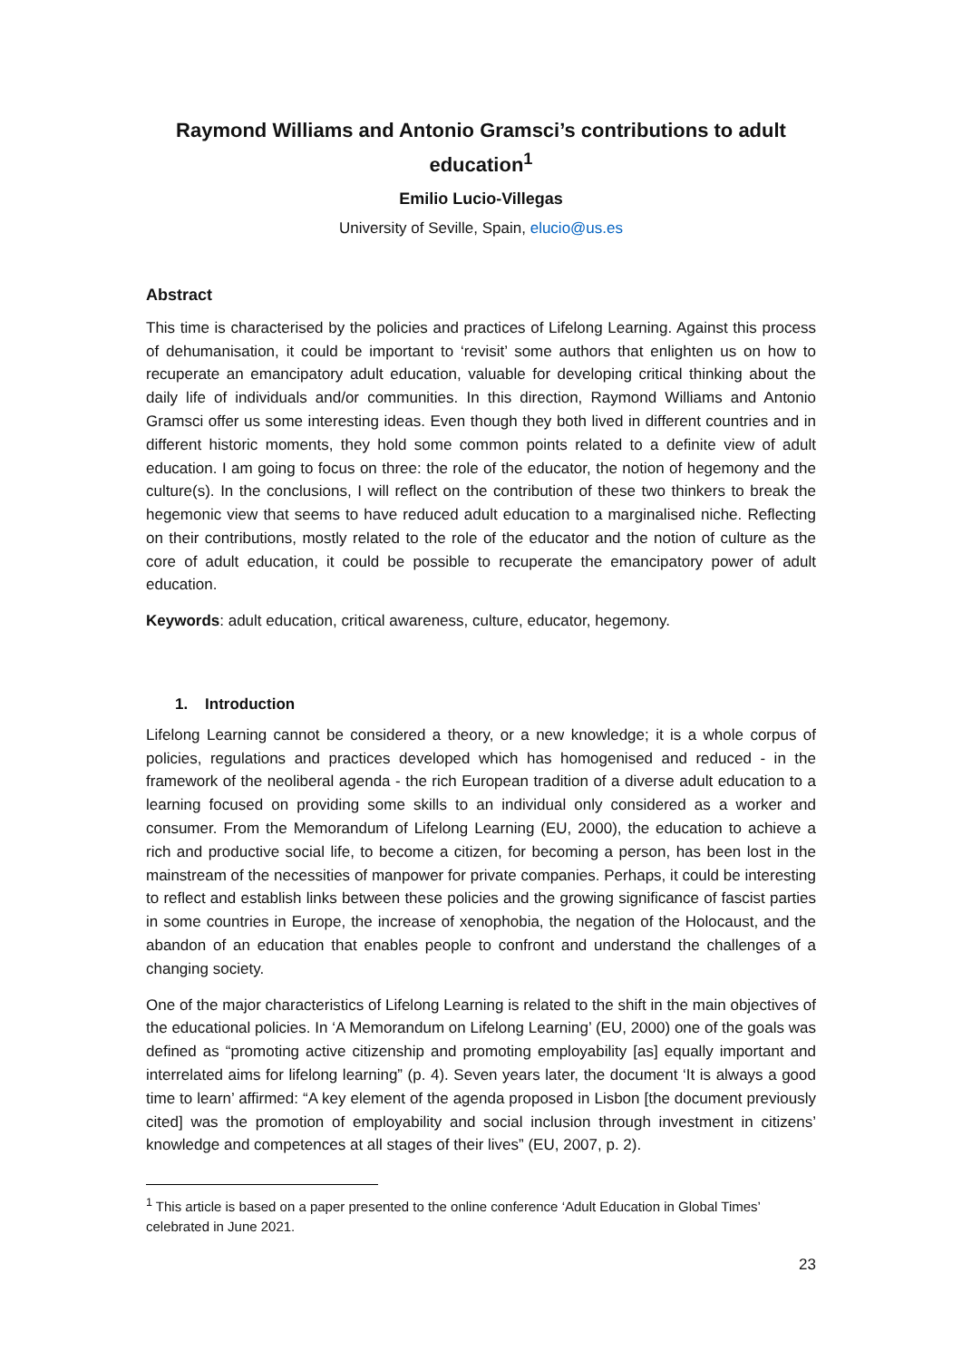Raymond Williams and Antonio Gramsci’s contributions to adult education<sup>1</sup>
Emilio Lucio-Villegas
University of Seville, Spain, elucio@us.es
Abstract
This time is characterised by the policies and practices of Lifelong Learning. Against this process of dehumanisation, it could be important to ‘revisit’ some authors that enlighten us on how to recuperate an emancipatory adult education, valuable for developing critical thinking about the daily life of individuals and/or communities. In this direction, Raymond Williams and Antonio Gramsci offer us some interesting ideas. Even though they both lived in different countries and in different historic moments, they hold some common points related to a definite view of adult education. I am going to focus on three: the role of the educator, the notion of hegemony and the culture(s). In the conclusions, I will reflect on the contribution of these two thinkers to break the hegemonic view that seems to have reduced adult education to a marginalised niche. Reflecting on their contributions, mostly related to the role of the educator and the notion of culture as the core of adult education, it could be possible to recuperate the emancipatory power of adult education.
Keywords: adult education, critical awareness, culture, educator, hegemony.
1. Introduction
Lifelong Learning cannot be considered a theory, or a new knowledge; it is a whole corpus of policies, regulations and practices developed which has homogenised and reduced - in the framework of the neoliberal agenda - the rich European tradition of a diverse adult education to a learning focused on providing some skills to an individual only considered as a worker and consumer. From the Memorandum of Lifelong Learning (EU, 2000), the education to achieve a rich and productive social life, to become a citizen, for becoming a person, has been lost in the mainstream of the necessities of manpower for private companies. Perhaps, it could be interesting to reflect and establish links between these policies and the growing significance of fascist parties in some countries in Europe, the increase of xenophobia, the negation of the Holocaust, and the abandon of an education that enables people to confront and understand the challenges of a changing society.
One of the major characteristics of Lifelong Learning is related to the shift in the main objectives of the educational policies. In ‘A Memorandum on Lifelong Learning’ (EU, 2000) one of the goals was defined as “promoting active citizenship and promoting employability [as] equally important and interrelated aims for lifelong learning” (p. 4). Seven years later, the document ‘It is always a good time to learn’ affirmed: “A key element of the agenda proposed in Lisbon [the document previously cited] was the promotion of employability and social inclusion through investment in citizens’ knowledge and competences at all stages of their lives” (EU, 2007, p. 2).
<sup>1</sup> This article is based on a paper presented to the online conference ‘Adult Education in Global Times’ celebrated in June 2021.
23